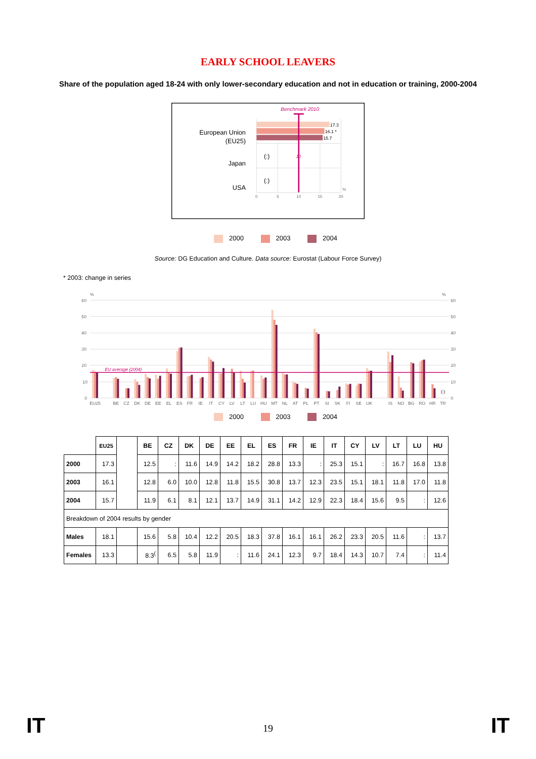EARLY SCHOOL LEAVERS
Share of the population aged 18-24 with only lower-secondary education and not in education or training, 2000-2004
Benchmark 2010
17.3
16.1 *
15.7
10
European Union
(EU25)
Japan
USA
(:)
(:)
0
5
10
15
20
%
2000 2003 2004
Source: DG Education and Culture. Data source: Eurostat (Labour Force Survey)
* 2003: change in series
60
50
40
30
20
10
0
%
60
50
40
30
20
10
0
%
EU average (2004)
(:)
EU25
BE
CZ
DK
DE
EE
EL
ES
FR
IE
IT
CY
LV
LT
LU
HU
MT
NL
AT
PL
PT
SI
SK
FI
SE
UK
IS
NO
BG
RO
HR
TR
2000 2003 2004
| | EU25 | | BE | CZ | DK | DE | EE | EL | ES | FR | IE | IT | CY | LV | LT | LU | HU |
| --- | --- | --- | --- | --- | --- | --- | --- | --- | --- | --- | --- | --- | --- | --- | --- | --- | --- |
| 2000 | 17.3 | | 12.5 | : | 11.6 | 14.9 | 14.2 | 18.2 | 28.8 | 13.3 | : | 25.3 | 15.1 | : | 16.7 | 16.8 | 13.8 |
| 2003 | 16.1 | | 12.8 | 6.0 | 10.0 | 12.8 | 11.8 | 15.5 | 30.8 | 13.7 | 12.3 | 23.5 | 15.1 | 18.1 | 11.8 | 17.0 | 11.8 |
| 2004 | 15.7 | | 11.9 | 6.1 | 8.1 | 12.1 | 13.7 | 14.9 | 31.1 | 14.2 | 12.9 | 22.3 | 18.4 | 15.6 | 9.5 | : | 12.6 |
| Breakdown of 2004 results by gender | | | | | | | | | | | | | | | | | |
| Males | 18.1 | | 15.6 | 5.8 | 10.4 | 12.2 | 20.5 | 18.3 | 37.8 | 16.1 | 16.1 | 26.2 | 23.3 | 20.5 | 11.6 | : | 13.7 |
| Females | 13.3 | | 8.3<sup>(</sup> | 6.5 | 5.8 | 11.9 | : | 11.6 | 24.1 | 12.3 | 9.7 | 18.4 | 14.3 | 10.7 | 7.4 | : | 11.4 |
IT 19 IT